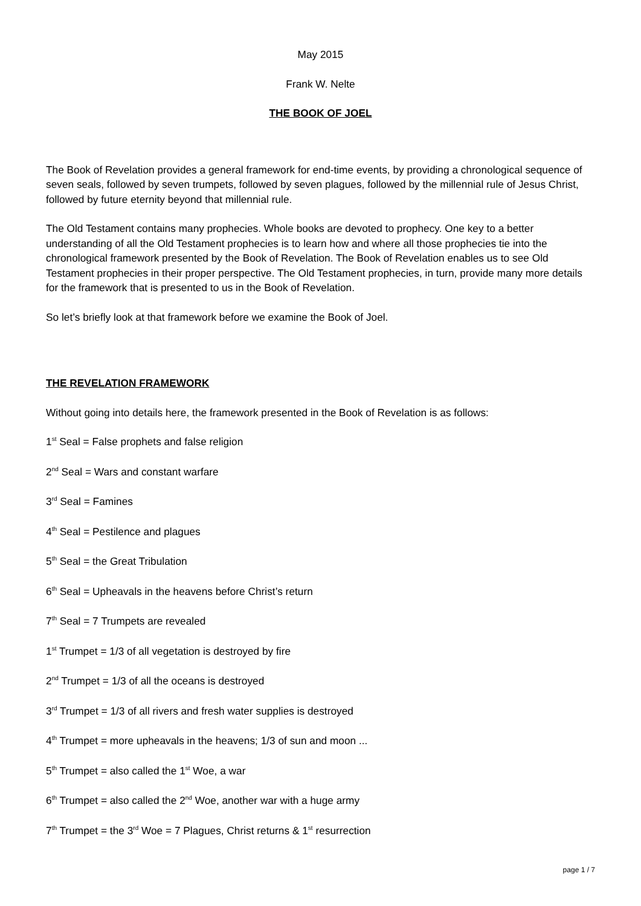May 2015
Frank W. Nelte
THE BOOK OF JOEL
The Book of Revelation provides a general framework for end-time events, by providing a chronological sequence of seven seals, followed by seven trumpets, followed by seven plagues, followed by the millennial rule of Jesus Christ, followed by future eternity beyond that millennial rule.
The Old Testament contains many prophecies. Whole books are devoted to prophecy. One key to a better understanding of all the Old Testament prophecies is to learn how and where all those prophecies tie into the chronological framework presented by the Book of Revelation. The Book of Revelation enables us to see Old Testament prophecies in their proper perspective. The Old Testament prophecies, in turn, provide many more details for the framework that is presented to us in the Book of Revelation.
So let’s briefly look at that framework before we examine the Book of Joel.
THE REVELATION FRAMEWORK
Without going into details here, the framework presented in the Book of Revelation is as follows:
1<sup>st</sup> Seal = False prophets and false religion
2<sup>nd</sup> Seal = Wars and constant warfare
3<sup>rd</sup> Seal = Famines
4<sup>th</sup> Seal = Pestilence and plagues
5<sup>th</sup> Seal = the Great Tribulation
6<sup>th</sup> Seal = Upheavals in the heavens before Christ’s return
7<sup>th</sup> Seal = 7 Trumpets are revealed
1<sup>st</sup> Trumpet = 1/3 of all vegetation is destroyed by fire
2<sup>nd</sup> Trumpet = 1/3 of all the oceans is destroyed
3<sup>rd</sup> Trumpet = 1/3 of all rivers and fresh water supplies is destroyed
4<sup>th</sup> Trumpet = more upheavals in the heavens; 1/3 of sun and moon ...
5<sup>th</sup> Trumpet = also called the 1<sup>st</sup> Woe, a war
6<sup>th</sup> Trumpet = also called the 2<sup>nd</sup> Woe, another war with a huge army
7<sup>th</sup> Trumpet = the 3<sup>rd</sup> Woe = 7 Plagues, Christ returns & 1<sup>st</sup> resurrection
page 1 / 7